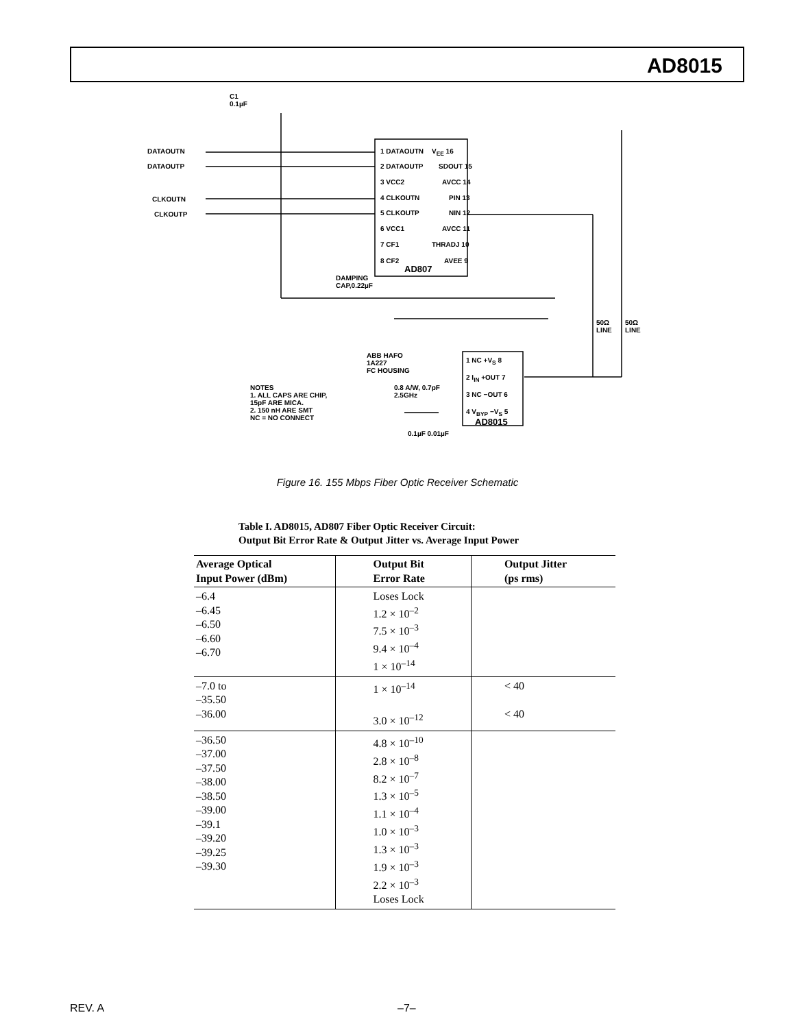AD8015
C1
0.1µF
DATAOUTN
DATAOUTP
CLKOUTN
CLKOUTP
1 DATAOUTN
2 DATAOUTP
3 VCC2
4 CLKOUTN
5 CLKOUTP
6 VCC1
7 CF1
8 CF2
AD807
V<sub>EE</sub> 16
SDOUT 15
AVCC 14
PIN 13
NIN 12
AVCC 11
THRADJ 10
AVEE 9
DAMPING
CAP,0.22µF
1 NC +V<sub>S</sub> 8
2 I<sub>IN</sub> +OUT 7
3 NC −OUT 6
4 V<sub>BYP</sub> −V<sub>S</sub> 5
AD8015
ABB HAFO
1A227
FC HOUSING
0.8 A/W, 0.7pF
2.5GHz
NOTES
1. ALL CAPS ARE CHIP,
15pF ARE MICA.
2. 150 nH ARE SMT
NC = NO CONNECT
50Ω
LINE
50Ω
LINE
0.1µF 0.01µF
Figure 16. 155 Mbps Fiber Optic Receiver Schematic
Table I. AD8015, AD807 Fiber Optic Receiver Circuit:
Output Bit Error Rate & Output Jitter vs. Average Input Power
| Average Optical Input Power (dBm) | Output Bit Error Rate | Output Jitter (ps rms) |
| --- | --- | --- |
| –6.4 –6.45 –6.50 –6.60 –6.70 | Loses Lock 1.2 × 10<sup>–2</sup> 7.5 × 10<sup>–3</sup> 9.4 × 10<sup>–4</sup> 1 × 10<sup>–14</sup> | |
| –7.0 to –35.50 –36.00 | 1 × 10<sup>–14</sup> 3.0 × 10<sup>–12</sup> | < 40 < 40 |
| –36.50 –37.00 –37.50 –38.00 –38.50 –39.00 –39.1 –39.20 –39.25 –39.30 | 4.8 × 10<sup>–10</sup> 2.8 × 10<sup>–8</sup> 8.2 × 10<sup>–7</sup> 1.3 × 10<sup>–5</sup> 1.1 × 10<sup>–4</sup> 1.0 × 10<sup>–3</sup> 1.3 × 10<sup>–3</sup> 1.9 × 10<sup>–3</sup> 2.2 × 10<sup>–3</sup> Loses Lock | |
REV. A –7–